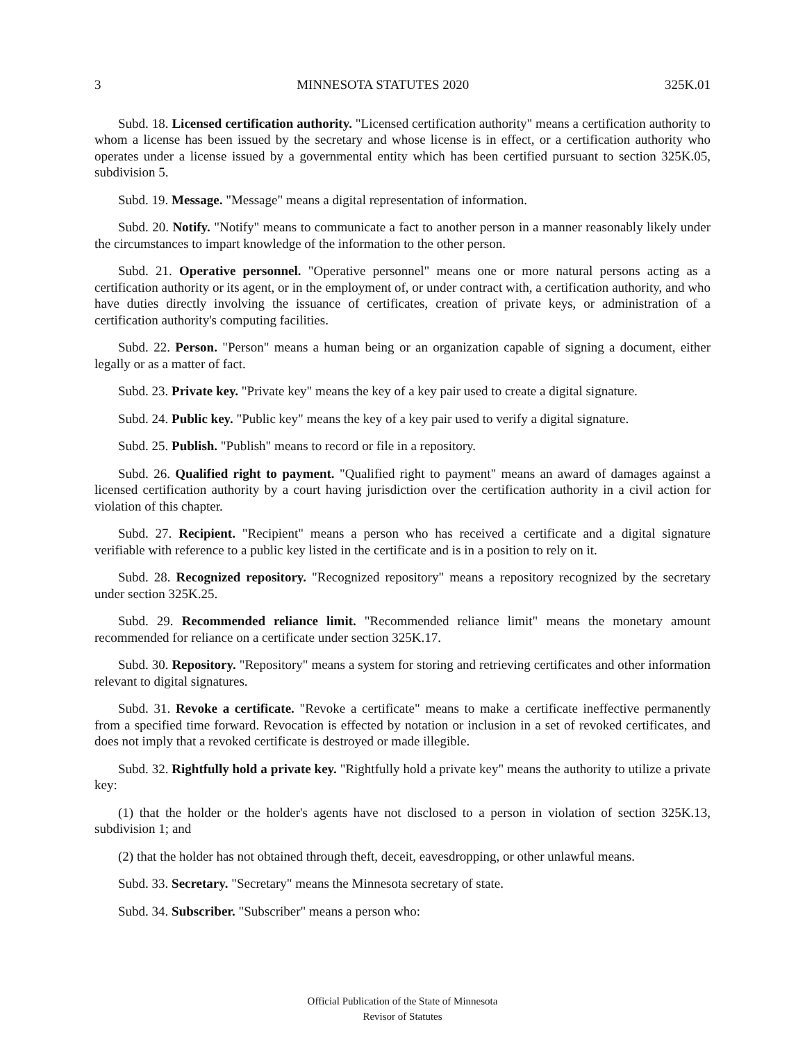3 MINNESOTA STATUTES 2020 325K.01
Subd. 18. Licensed certification authority. "Licensed certification authority" means a certification authority to whom a license has been issued by the secretary and whose license is in effect, or a certification authority who operates under a license issued by a governmental entity which has been certified pursuant to section 325K.05, subdivision 5.
Subd. 19. Message. "Message" means a digital representation of information.
Subd. 20. Notify. "Notify" means to communicate a fact to another person in a manner reasonably likely under the circumstances to impart knowledge of the information to the other person.
Subd. 21. Operative personnel. "Operative personnel" means one or more natural persons acting as a certification authority or its agent, or in the employment of, or under contract with, a certification authority, and who have duties directly involving the issuance of certificates, creation of private keys, or administration of a certification authority's computing facilities.
Subd. 22. Person. "Person" means a human being or an organization capable of signing a document, either legally or as a matter of fact.
Subd. 23. Private key. "Private key" means the key of a key pair used to create a digital signature.
Subd. 24. Public key. "Public key" means the key of a key pair used to verify a digital signature.
Subd. 25. Publish. "Publish" means to record or file in a repository.
Subd. 26. Qualified right to payment. "Qualified right to payment" means an award of damages against a licensed certification authority by a court having jurisdiction over the certification authority in a civil action for violation of this chapter.
Subd. 27. Recipient. "Recipient" means a person who has received a certificate and a digital signature verifiable with reference to a public key listed in the certificate and is in a position to rely on it.
Subd. 28. Recognized repository. "Recognized repository" means a repository recognized by the secretary under section 325K.25.
Subd. 29. Recommended reliance limit. "Recommended reliance limit" means the monetary amount recommended for reliance on a certificate under section 325K.17.
Subd. 30. Repository. "Repository" means a system for storing and retrieving certificates and other information relevant to digital signatures.
Subd. 31. Revoke a certificate. "Revoke a certificate" means to make a certificate ineffective permanently from a specified time forward. Revocation is effected by notation or inclusion in a set of revoked certificates, and does not imply that a revoked certificate is destroyed or made illegible.
Subd. 32. Rightfully hold a private key. "Rightfully hold a private key" means the authority to utilize a private key:
(1) that the holder or the holder's agents have not disclosed to a person in violation of section 325K.13, subdivision 1; and
(2) that the holder has not obtained through theft, deceit, eavesdropping, or other unlawful means.
Subd. 33. Secretary. "Secretary" means the Minnesota secretary of state.
Subd. 34. Subscriber. "Subscriber" means a person who:
Official Publication of the State of Minnesota
Revisor of Statutes